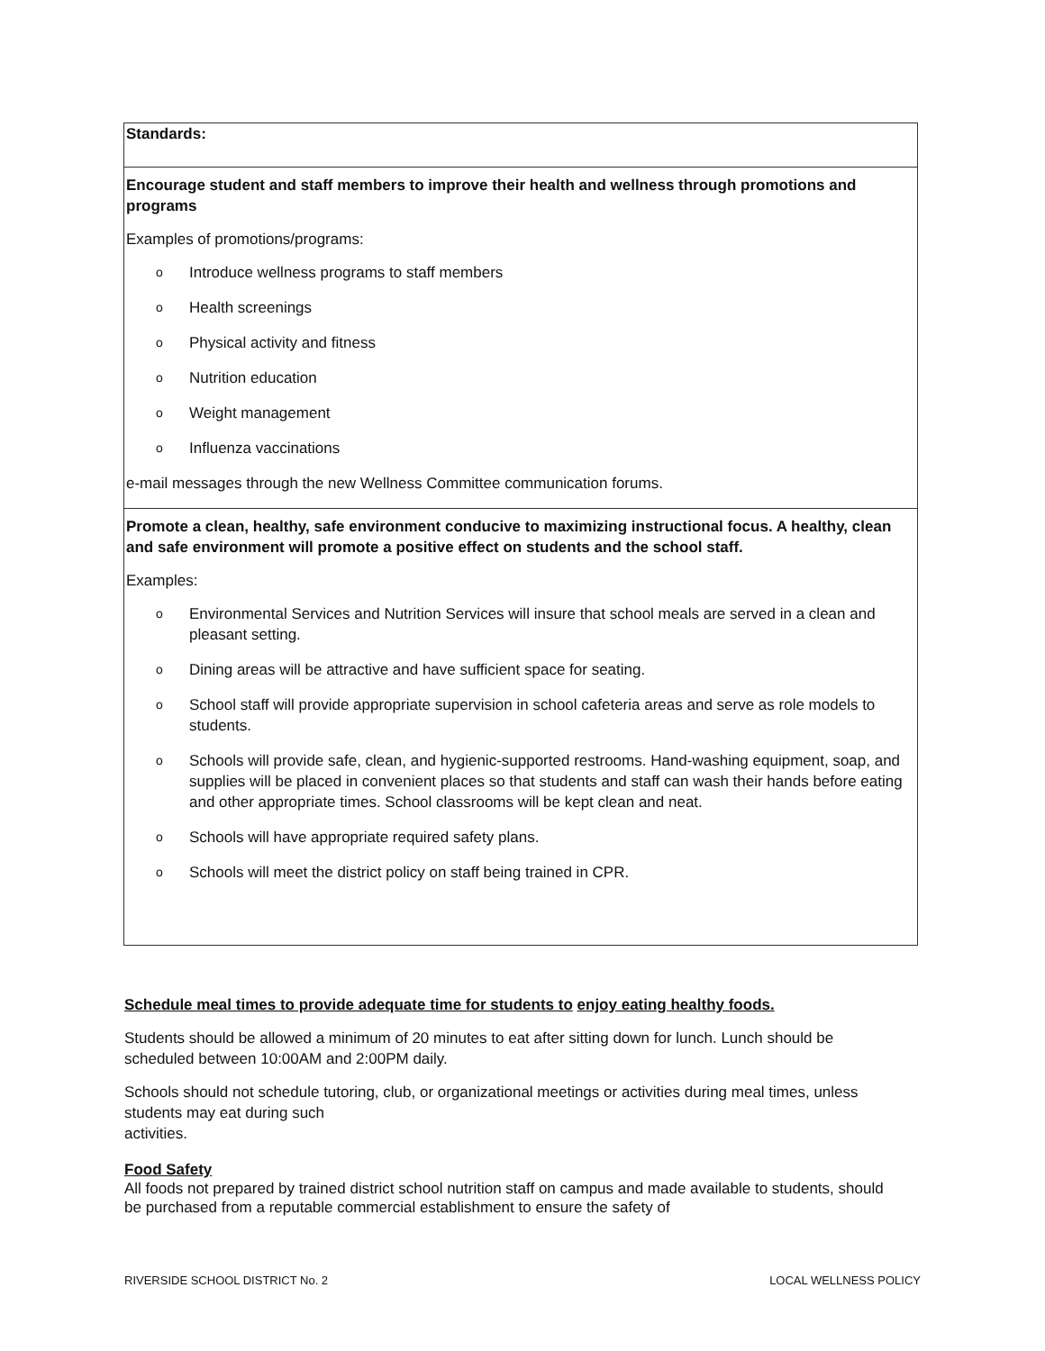| Standards: |
| Encourage student and staff members to improve their health and wellness through promotions and programs Examples of promotions/programs: o Introduce wellness programs to staff members o Health screenings o Physical activity and fitness o Nutrition education o Weight management o Influenza vaccinations e-mail messages through the new Wellness Committee communication forums. |
| Promote a clean, healthy, safe environment conducive to maximizing instructional focus. A healthy, clean and safe environment will promote a positive effect on students and the school staff. Examples: o Environmental Services and Nutrition Services will insure that school meals are served in a clean and pleasant setting. o Dining areas will be attractive and have sufficient space for seating. o School staff will provide appropriate supervision in school cafeteria areas and serve as role models to students. o Schools will provide safe, clean, and hygienic-supported restrooms. Hand-washing equipment, soap, and supplies will be placed in convenient places so that students and staff can wash their hands before eating and other appropriate times. School classrooms will be kept clean and neat. o Schools will have appropriate required safety plans. o Schools will meet the district policy on staff being trained in CPR. |
Schedule meal times to provide adequate time for students to enjoy eating healthy foods.
Students should be allowed a minimum of 20 minutes to eat after sitting down for lunch. Lunch should be scheduled between 10:00AM and 2:00PM daily.
Schools should not schedule tutoring, club, or organizational meetings or activities during meal times, unless students may eat during such
activities.
Food Safety
All foods not prepared by trained district school nutrition staff on campus and made available to students, should be purchased from a reputable commercial establishment to ensure the safety of
RIVERSIDE SCHOOL DISTRICT No. 2 LOCAL WELLNESS POLICY